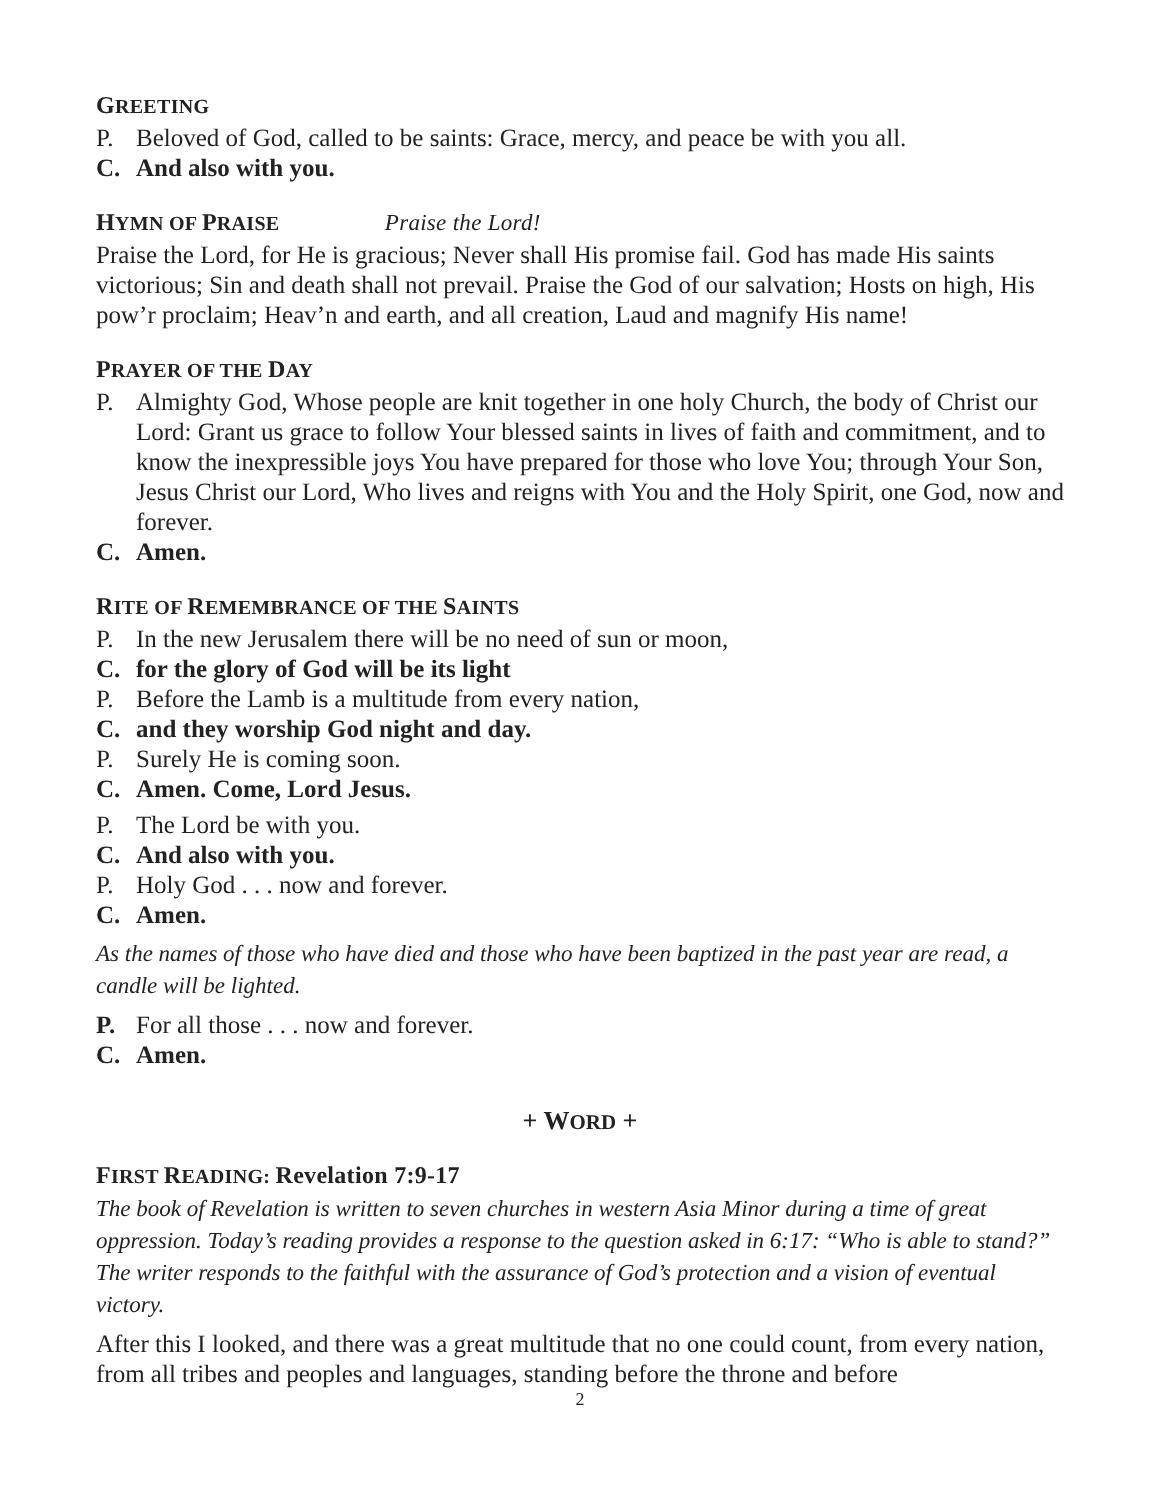GREETING
P. Beloved of God, called to be saints: Grace, mercy, and peace be with you all.
C. And also with you.
HYMN OF PRAISE Praise the Lord!
Praise the Lord, for He is gracious; Never shall His promise fail. God has made His saints victorious; Sin and death shall not prevail. Praise the God of our salvation; Hosts on high, His pow’r proclaim; Heav’n and earth, and all creation, Laud and magnify His name!
PRAYER OF THE DAY
P. Almighty God, Whose people are knit together in one holy Church, the body of Christ our Lord: Grant us grace to follow Your blessed saints in lives of faith and commitment, and to know the inexpressible joys You have prepared for those who love You; through Your Son, Jesus Christ our Lord, Who lives and reigns with You and the Holy Spirit, one God, now and forever.
C. Amen.
RITE OF REMEMBRANCE OF THE SAINTS
P. In the new Jerusalem there will be no need of sun or moon,
C. for the glory of God will be its light
P. Before the Lamb is a multitude from every nation,
C. and they worship God night and day.
P. Surely He is coming soon.
C. Amen. Come, Lord Jesus.
P. The Lord be with you.
C. And also with you.
P. Holy God . . . now and forever.
C. Amen.
As the names of those who have died and those who have been baptized in the past year are read, a candle will be lighted.
P. For all those . . . now and forever.
C. Amen.
+ WORD +
FIRST READING: Revelation 7:9-17
The book of Revelation is written to seven churches in western Asia Minor during a time of great oppression. Today’s reading provides a response to the question asked in 6:17: “Who is able to stand?” The writer responds to the faithful with the assurance of God’s protection and a vision of eventual victory.
After this I looked, and there was a great multitude that no one could count, from every nation, from all tribes and peoples and languages, standing before the throne and before
2